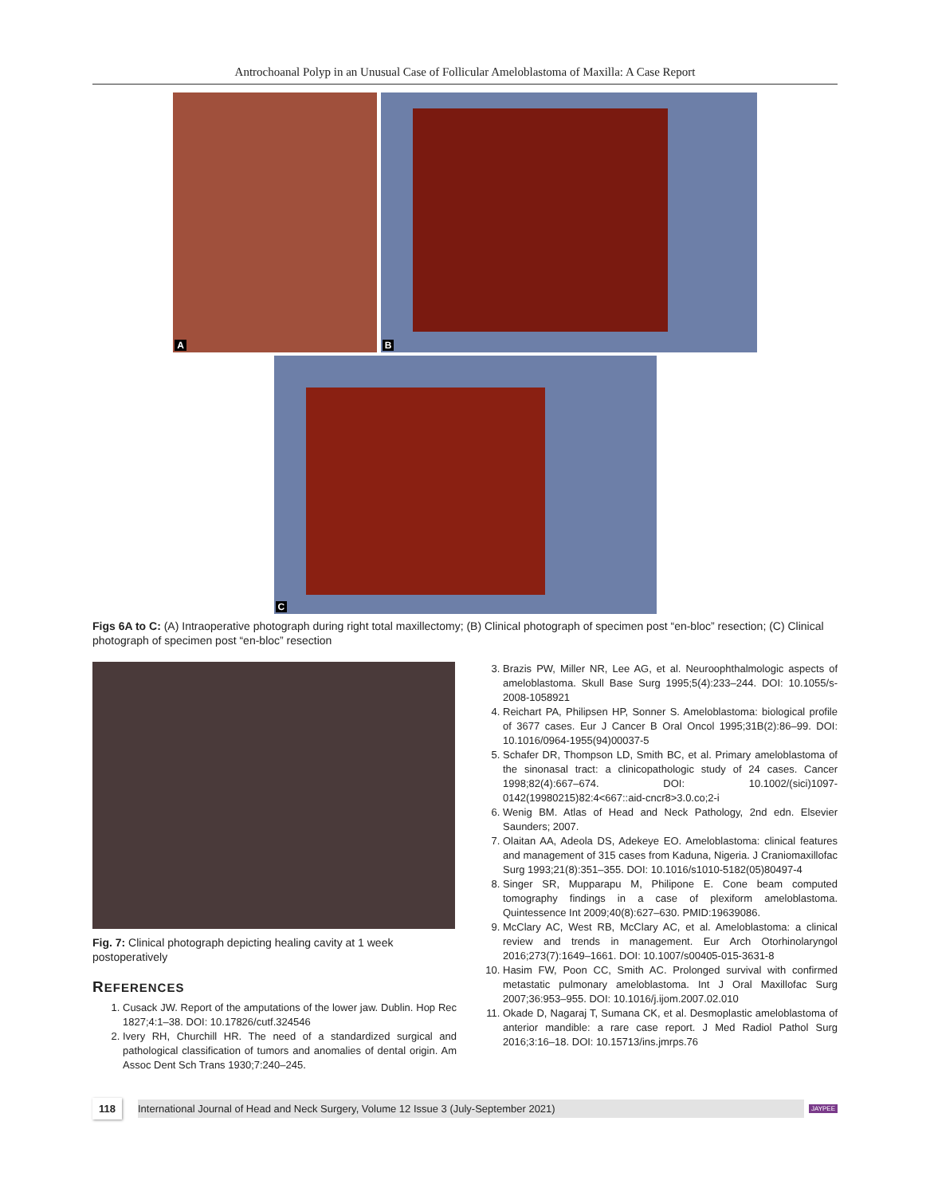Antrochoanal Polyp in an Unusual Case of Follicular Ameloblastoma of Maxilla: A Case Report
A B
C
Figs 6A to C: (A) Intraoperative photograph during right total maxillectomy; (B) Clinical photograph of specimen post “en-bloc” resection; (C) Clinical photograph of specimen post “en-bloc” resection
Fig. 7: Clinical photograph depicting healing cavity at 1 week postoperatively
REFERENCES
1. Cusack JW. Report of the amputations of the lower jaw. Dublin. Hop Rec 1827;4:1–38. DOI: 10.17826/cutf.324546
2. Ivery RH, Churchill HR. The need of a standardized surgical and pathological classification of tumors and anomalies of dental origin. Am Assoc Dent Sch Trans 1930;7:240–245.
3. Brazis PW, Miller NR, Lee AG, et al. Neuroophthalmologic aspects of ameloblastoma. Skull Base Surg 1995;5(4):233–244. DOI: 10.1055/s-2008-1058921
4. Reichart PA, Philipsen HP, Sonner S. Ameloblastoma: biological profile of 3677 cases. Eur J Cancer B Oral Oncol 1995;31B(2):86–99. DOI: 10.1016/0964-1955(94)00037-5
5. Schafer DR, Thompson LD, Smith BC, et al. Primary ameloblastoma of the sinonasal tract: a clinicopathologic study of 24 cases. Cancer 1998;82(4):667–674. DOI: 10.1002/(sici)1097-0142(19980215)82:4<667::aid-cncr8>3.0.co;2-i
6. Wenig BM. Atlas of Head and Neck Pathology, 2nd edn. Elsevier Saunders; 2007.
7. Olaitan AA, Adeola DS, Adekeye EO. Ameloblastoma: clinical features and management of 315 cases from Kaduna, Nigeria. J Craniomaxillofac Surg 1993;21(8):351–355. DOI: 10.1016/s1010-5182(05)80497-4
8. Singer SR, Mupparapu M, Philipone E. Cone beam computed tomography findings in a case of plexiform ameloblastoma. Quintessence Int 2009;40(8):627–630. PMID:19639086.
9. McClary AC, West RB, McClary AC, et al. Ameloblastoma: a clinical review and trends in management. Eur Arch Otorhinolaryngol 2016;273(7):1649–1661. DOI: 10.1007/s00405-015-3631-8
10. Hasim FW, Poon CC, Smith AC. Prolonged survival with confirmed metastatic pulmonary ameloblastoma. Int J Oral Maxillofac Surg 2007;36:953–955. DOI: 10.1016/j.ijom.2007.02.010
11. Okade D, Nagaraj T, Sumana CK, et al. Desmoplastic ameloblastoma of anterior mandible: a rare case report. J Med Radiol Pathol Surg 2016;3:16–18. DOI: 10.15713/ins.jmrps.76
118 International Journal of Head and Neck Surgery, Volume 12 Issue 3 (July-September 2021) JAYPEE